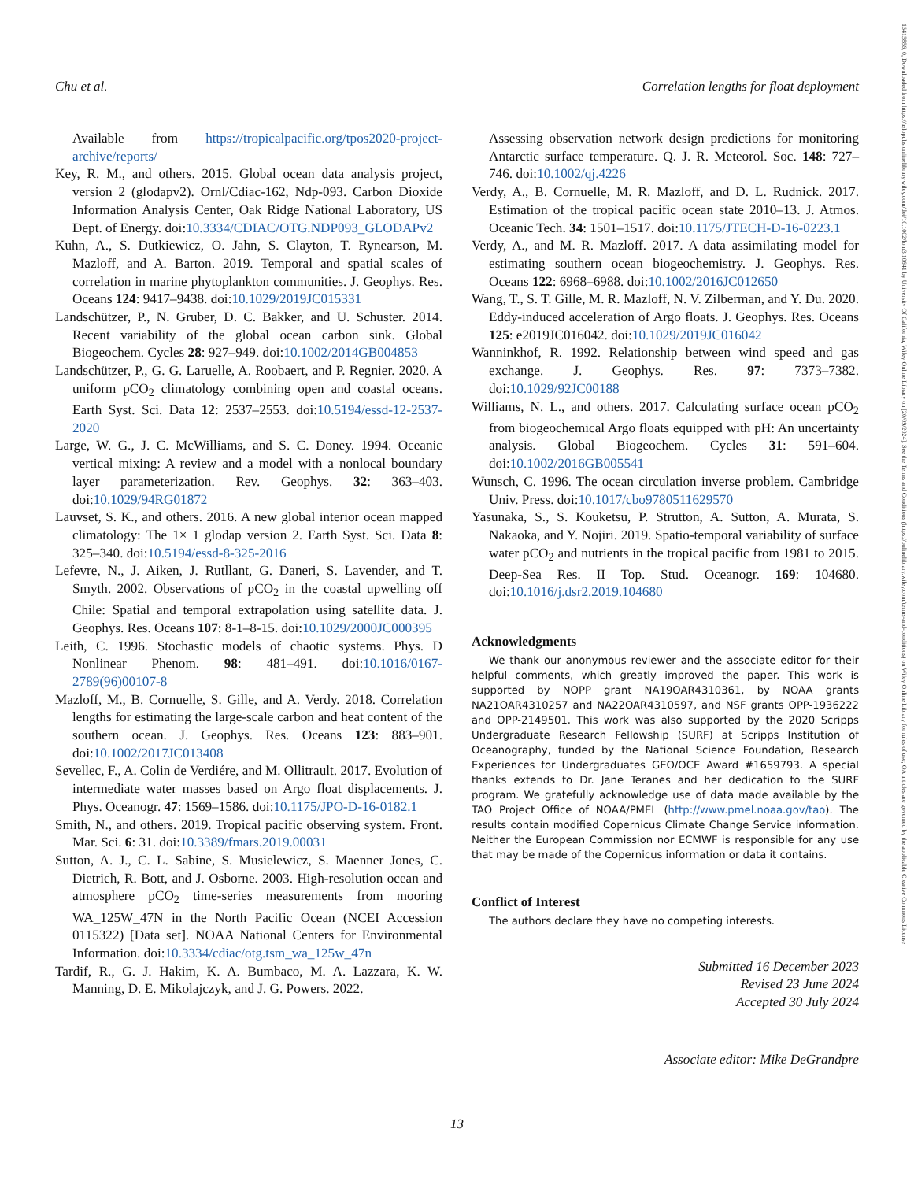Chu et al. Correlation lengths for float deployment
15415856, 0, Downloaded from https://aslopubs.onlinelibrary.wiley.com/doi/10.1002/lom3.10641 by University Of California, Wiley Online Library on [20/09/2024]. See the Terms and Conditions (https://onlinelibrary.wiley.com/terms-and-conditions) on Wiley Online Library for rules of use; OA articles are governed by the applicable Creative Commons License
Available from https://tropicalpacific.org/tpos2020-project-archive/reports/
Key, R. M., and others. 2015. Global ocean data analysis project, version 2 (glodapv2). Ornl/Cdiac-162, Ndp-093. Carbon Dioxide Information Analysis Center, Oak Ridge National Laboratory, US Dept. of Energy. doi:10.3334/CDIAC/OTG.NDP093_GLODAPv2
Kuhn, A., S. Dutkiewicz, O. Jahn, S. Clayton, T. Rynearson, M. Mazloff, and A. Barton. 2019. Temporal and spatial scales of correlation in marine phytoplankton communities. J. Geophys. Res. Oceans 124: 9417–9438. doi:10.1029/2019JC015331
Landschützer, P., N. Gruber, D. C. Bakker, and U. Schuster. 2014. Recent variability of the global ocean carbon sink. Global Biogeochem. Cycles 28: 927–949. doi:10.1002/2014GB004853
Landschützer, P., G. G. Laruelle, A. Roobaert, and P. Regnier. 2020. A uniform pCO<sub>2</sub> climatology combining open and coastal oceans. Earth Syst. Sci. Data 12: 2537–2553. doi:10.5194/essd-12-2537-2020
Large, W. G., J. C. McWilliams, and S. C. Doney. 1994. Oceanic vertical mixing: A review and a model with a nonlocal boundary layer parameterization. Rev. Geophys. 32: 363–403. doi:10.1029/94RG01872
Lauvset, S. K., and others. 2016. A new global interior ocean mapped climatology: The 1× 1 glodap version 2. Earth Syst. Sci. Data 8: 325–340. doi:10.5194/essd-8-325-2016
Lefevre, N., J. Aiken, J. Rutllant, G. Daneri, S. Lavender, and T. Smyth. 2002. Observations of pCO<sub>2</sub> in the coastal upwelling off Chile: Spatial and temporal extrapolation using satellite data. J. Geophys. Res. Oceans 107: 8-1–8-15. doi:10.1029/2000JC000395
Leith, C. 1996. Stochastic models of chaotic systems. Phys. D Nonlinear Phenom. 98: 481–491. doi:10.1016/0167-2789(96)00107-8
Mazloff, M., B. Cornuelle, S. Gille, and A. Verdy. 2018. Correlation lengths for estimating the large-scale carbon and heat content of the southern ocean. J. Geophys. Res. Oceans 123: 883–901. doi:10.1002/2017JC013408
Sevellec, F., A. Colin de Verdiére, and M. Ollitrault. 2017. Evolution of intermediate water masses based on Argo float displacements. J. Phys. Oceanogr. 47: 1569–1586. doi:10.1175/JPO-D-16-0182.1
Smith, N., and others. 2019. Tropical pacific observing system. Front. Mar. Sci. 6: 31. doi:10.3389/fmars.2019.00031
Sutton, A. J., C. L. Sabine, S. Musielewicz, S. Maenner Jones, C. Dietrich, R. Bott, and J. Osborne. 2003. High-resolution ocean and atmosphere pCO<sub>2</sub> time-series measurements from mooring WA_125W_47N in the North Pacific Ocean (NCEI Accession 0115322) [Data set]. NOAA National Centers for Environmental Information. doi:10.3334/cdiac/otg.tsm_wa_125w_47n
Tardif, R., G. J. Hakim, K. A. Bumbaco, M. A. Lazzara, K. W. Manning, D. E. Mikolajczyk, and J. G. Powers. 2022.
Assessing observation network design predictions for monitoring Antarctic surface temperature. Q. J. R. Meteorol. Soc. 148: 727–746. doi:10.1002/qj.4226
Verdy, A., B. Cornuelle, M. R. Mazloff, and D. L. Rudnick. 2017. Estimation of the tropical pacific ocean state 2010–13. J. Atmos. Oceanic Tech. 34: 1501–1517. doi:10.1175/JTECH-D-16-0223.1
Verdy, A., and M. R. Mazloff. 2017. A data assimilating model for estimating southern ocean biogeochemistry. J. Geophys. Res. Oceans 122: 6968–6988. doi:10.1002/2016JC012650
Wang, T., S. T. Gille, M. R. Mazloff, N. V. Zilberman, and Y. Du. 2020. Eddy-induced acceleration of Argo floats. J. Geophys. Res. Oceans 125: e2019JC016042. doi:10.1029/2019JC016042
Wanninkhof, R. 1992. Relationship between wind speed and gas exchange. J. Geophys. Res. 97: 7373–7382. doi:10.1029/92JC00188
Williams, N. L., and others. 2017. Calculating surface ocean pCO<sub>2</sub> from biogeochemical Argo floats equipped with pH: An uncertainty analysis. Global Biogeochem. Cycles 31: 591–604. doi:10.1002/2016GB005541
Wunsch, C. 1996. The ocean circulation inverse problem. Cambridge Univ. Press. doi:10.1017/cbo9780511629570
Yasunaka, S., S. Kouketsu, P. Strutton, A. Sutton, A. Murata, S. Nakaoka, and Y. Nojiri. 2019. Spatio-temporal variability of surface water pCO<sub>2</sub> and nutrients in the tropical pacific from 1981 to 2015. Deep-Sea Res. II Top. Stud. Oceanogr. 169: 104680. doi:10.1016/j.dsr2.2019.104680
Acknowledgments
We thank our anonymous reviewer and the associate editor for their helpful comments, which greatly improved the paper. This work is supported by NOPP grant NA19OAR4310361, by NOAA grants NA21OAR4310257 and NA22OAR4310597, and NSF grants OPP-1936222 and OPP-2149501. This work was also supported by the 2020 Scripps Undergraduate Research Fellowship (SURF) at Scripps Institution of Oceanography, funded by the National Science Foundation, Research Experiences for Undergraduates GEO/OCE Award #1659793. A special thanks extends to Dr. Jane Teranes and her dedication to the SURF program. We gratefully acknowledge use of data made available by the TAO Project Office of NOAA/PMEL (http://www.pmel.noaa.gov/tao). The results contain modified Copernicus Climate Change Service information. Neither the European Commission nor ECMWF is responsible for any use that may be made of the Copernicus information or data it contains.
Conflict of Interest
The authors declare they have no competing interests.
Submitted 16 December 2023
Revised 23 June 2024
Accepted 30 July 2024
Associate editor: Mike DeGrandpre
13